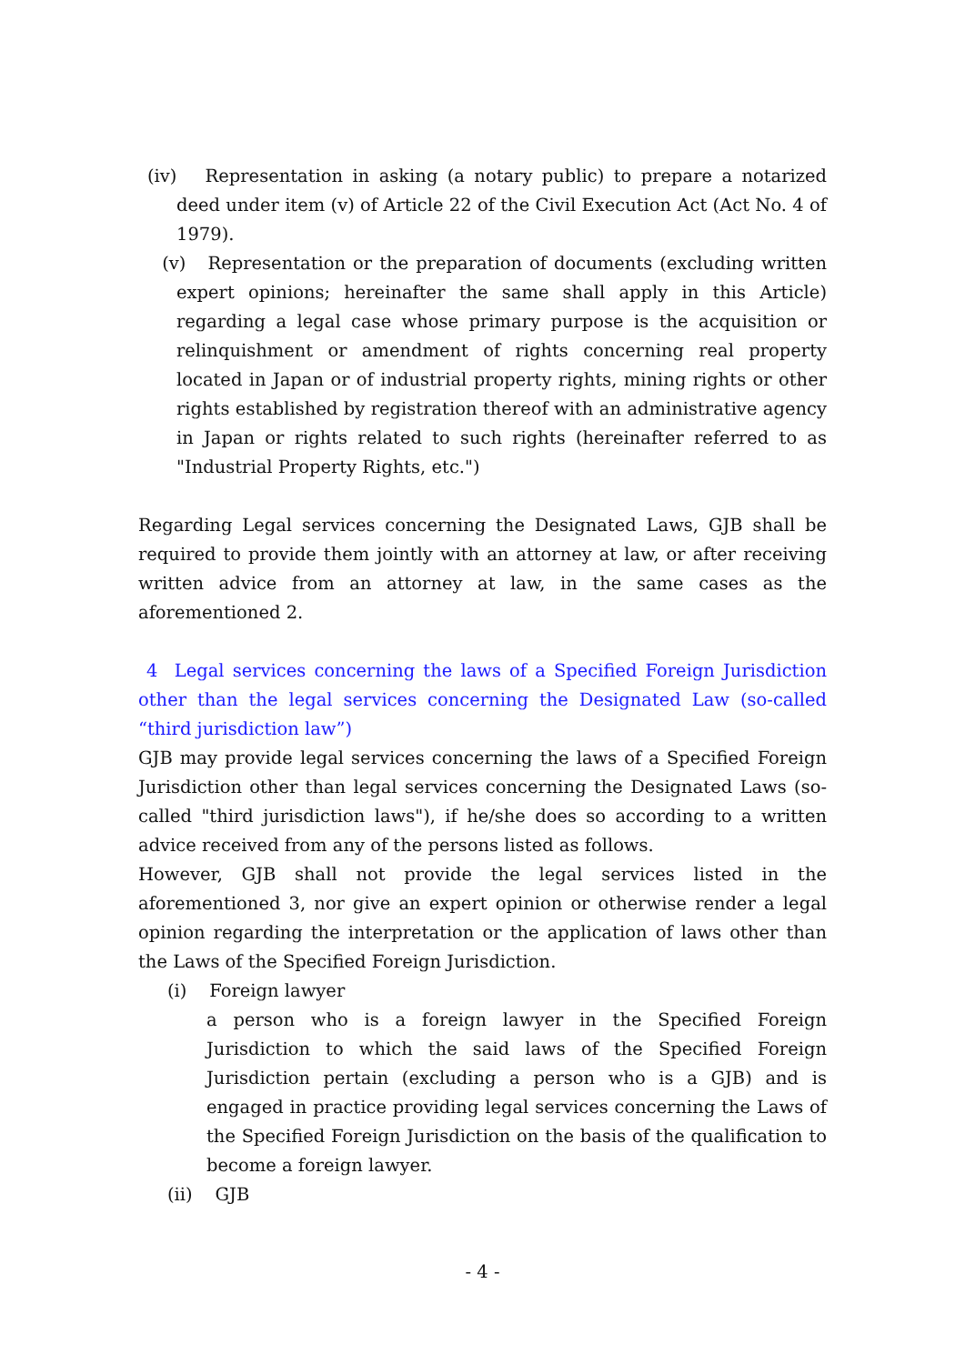(iv) Representation in asking (a notary public) to prepare a notarized deed under item (v) of Article 22 of the Civil Execution Act (Act No. 4 of 1979).
(v) Representation or the preparation of documents (excluding written expert opinions; hereinafter the same shall apply in this Article) regarding a legal case whose primary purpose is the acquisition or relinquishment or amendment of rights concerning real property located in Japan or of industrial property rights, mining rights or other rights established by registration thereof with an administrative agency in Japan or rights related to such rights (hereinafter referred to as "Industrial Property Rights, etc.")
Regarding Legal services concerning the Designated Laws, GJB shall be required to provide them jointly with an attorney at law, or after receiving written advice from an attorney at law, in the same cases as the aforementioned 2.
4 Legal services concerning the laws of a Specified Foreign Jurisdiction other than the legal services concerning the Designated Law (so-called “third jurisdiction law”)
GJB may provide legal services concerning the laws of a Specified Foreign Jurisdiction other than legal services concerning the Designated Laws (so-called "third jurisdiction laws"), if he/she does so according to a written advice received from any of the persons listed as follows.
However, GJB shall not provide the legal services listed in the aforementioned 3, nor give an expert opinion or otherwise render a legal opinion regarding the interpretation or the application of laws other than the Laws of the Specified Foreign Jurisdiction.
(i) Foreign lawyer
a person who is a foreign lawyer in the Specified Foreign Jurisdiction to which the said laws of the Specified Foreign Jurisdiction pertain (excluding a person who is a GJB) and is engaged in practice providing legal services concerning the Laws of the Specified Foreign Jurisdiction on the basis of the qualification to become a foreign lawyer.
(ii) GJB
- 4 -